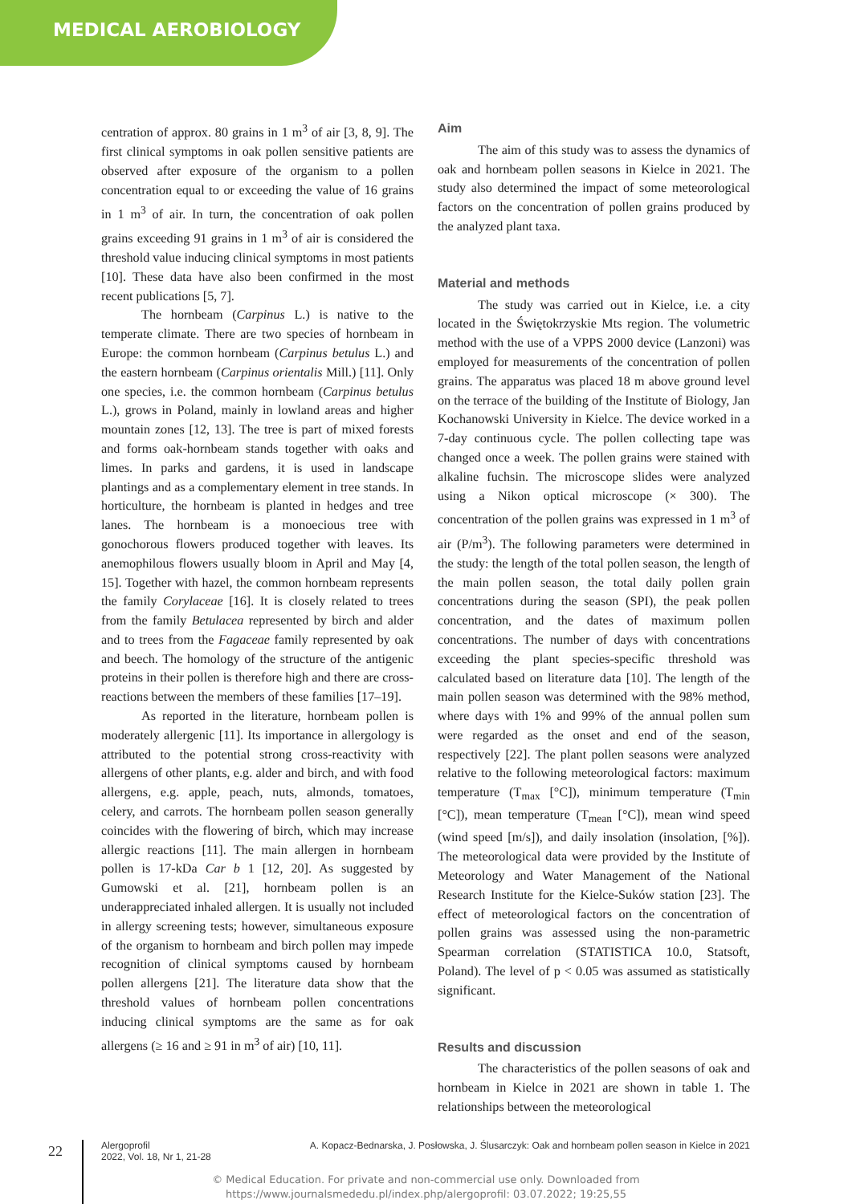MEDICAL AEROBIOLOGY
centration of approx. 80 grains in 1 m<sup>3</sup> of air [3, 8, 9]. The first clinical symptoms in oak pollen sensitive patients are observed after exposure of the organism to a pollen concentration equal to or exceeding the value of 16 grains in 1 m<sup>3</sup> of air. In turn, the concentration of oak pollen grains exceeding 91 grains in 1 m<sup>3</sup> of air is considered the threshold value inducing clinical symptoms in most patients [10]. These data have also been confirmed in the most recent publications [5, 7].
The hornbeam (Carpinus L.) is native to the temperate climate. There are two species of hornbeam in Europe: the common hornbeam (Carpinus betulus L.) and the eastern hornbeam (Carpinus orientalis Mill.) [11]. Only one species, i.e. the common hornbeam (Carpinus betulus L.), grows in Poland, mainly in lowland areas and higher mountain zones [12, 13]. The tree is part of mixed forests and forms oak-hornbeam stands together with oaks and limes. In parks and gardens, it is used in landscape plantings and as a complementary element in tree stands. In horticulture, the hornbeam is planted in hedges and tree lanes. The hornbeam is a monoecious tree with gonochorous flowers produced together with leaves. Its anemophilous flowers usually bloom in April and May [4, 15]. Together with hazel, the common hornbeam represents the family Corylaceae [16]. It is closely related to trees from the family Betulacea represented by birch and alder and to trees from the Fagaceae family represented by oak and beech. The homology of the structure of the antigenic proteins in their pollen is therefore high and there are cross-reactions between the members of these families [17–19].
As reported in the literature, hornbeam pollen is moderately allergenic [11]. Its importance in allergology is attributed to the potential strong cross-reactivity with allergens of other plants, e.g. alder and birch, and with food allergens, e.g. apple, peach, nuts, almonds, tomatoes, celery, and carrots. The hornbeam pollen season generally coincides with the flowering of birch, which may increase allergic reactions [11]. The main allergen in hornbeam pollen is 17-kDa Car b 1 [12, 20]. As suggested by Gumowski et al. [21], hornbeam pollen is an underappreciated inhaled allergen. It is usually not included in allergy screening tests; however, simultaneous exposure of the organism to hornbeam and birch pollen may impede recognition of clinical symptoms caused by hornbeam pollen allergens [21]. The literature data show that the threshold values of hornbeam pollen concentrations inducing clinical symptoms are the same as for oak allergens (≥ 16 and ≥ 91 in m<sup>3</sup> of air) [10, 11].
Aim
The aim of this study was to assess the dynamics of oak and hornbeam pollen seasons in Kielce in 2021. The study also determined the impact of some meteorological factors on the concentration of pollen grains produced by the analyzed plant taxa.
Material and methods
The study was carried out in Kielce, i.e. a city located in the Świętokrzyskie Mts region. The volumetric method with the use of a VPPS 2000 device (Lanzoni) was employed for measurements of the concentration of pollen grains. The apparatus was placed 18 m above ground level on the terrace of the building of the Institute of Biology, Jan Kochanowski University in Kielce. The device worked in a 7-day continuous cycle. The pollen collecting tape was changed once a week. The pollen grains were stained with alkaline fuchsin. The microscope slides were analyzed using a Nikon optical microscope (× 300). The concentration of the pollen grains was expressed in 1 m<sup>3</sup> of air (P/m<sup>3</sup>). The following parameters were determined in the study: the length of the total pollen season, the length of the main pollen season, the total daily pollen grain concentrations during the season (SPI), the peak pollen concentration, and the dates of maximum pollen concentrations. The number of days with concentrations exceeding the plant species-specific threshold was calculated based on literature data [10]. The length of the main pollen season was determined with the 98% method, where days with 1% and 99% of the annual pollen sum were regarded as the onset and end of the season, respectively [22]. The plant pollen seasons were analyzed relative to the following meteorological factors: maximum temperature (T<sub>max</sub> [°C]), minimum temperature (T<sub>min</sub> [°C]), mean temperature (T<sub>mean</sub> [°C]), mean wind speed (wind speed [m/s]), and daily insolation (insolation, [%]). The meteorological data were provided by the Institute of Meteorology and Water Management of the National Research Institute for the Kielce-Suków station [23]. The effect of meteorological factors on the concentration of pollen grains was assessed using the non-parametric Spearman correlation (STATISTICA 10.0, Statsoft, Poland). The level of p < 0.05 was assumed as statistically significant.
Results and discussion
The characteristics of the pollen seasons of oak and hornbeam in Kielce in 2021 are shown in table 1. The relationships between the meteorological
22
Alergoprofil
2022, Vol. 18, Nr 1, 21-28
A. Kopacz-Bednarska, J. Posłowska, J. Ślusarczyk: Oak and hornbeam pollen season in Kielce in 2021
© Medical Education. For private and non-commercial use only. Downloaded from
https://www.journalsmededu.pl/index.php/alergoprofil: 03.07.2022; 19:25,55